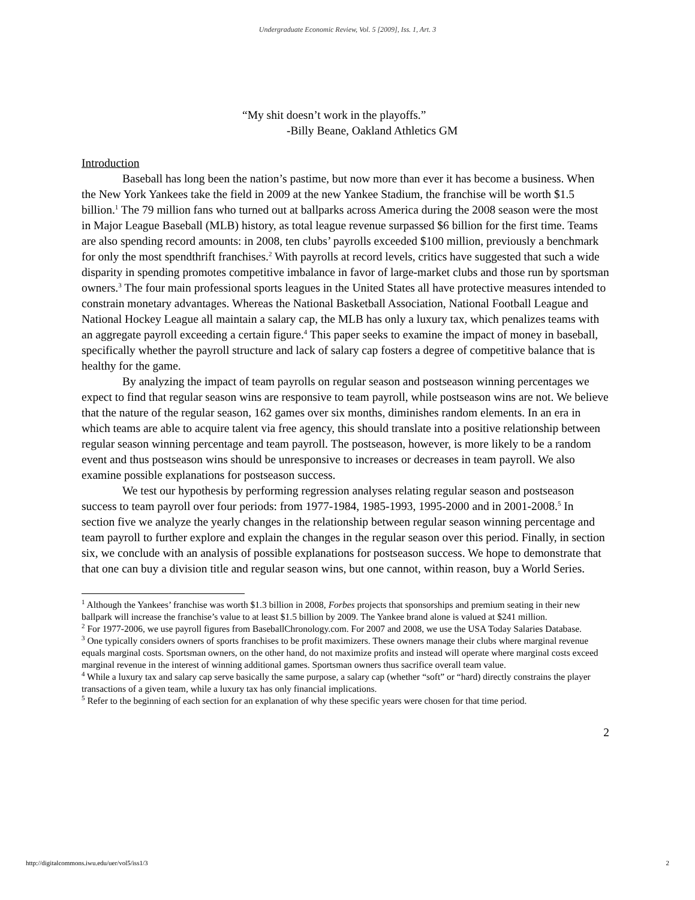Undergraduate Economic Review, Vol. 5 [2009], Iss. 1, Art. 3
“My shit doesn’t work in the playoffs.”
-Billy Beane, Oakland Athletics GM
Introduction
Baseball has long been the nation’s pastime, but now more than ever it has become a business. When the New York Yankees take the field in 2009 at the new Yankee Stadium, the franchise will be worth $1.5 billion.<sup>1</sup> The 79 million fans who turned out at ballparks across America during the 2008 season were the most in Major League Baseball (MLB) history, as total league revenue surpassed $6 billion for the first time. Teams are also spending record amounts: in 2008, ten clubs’ payrolls exceeded $100 million, previously a benchmark for only the most spendthrift franchises.<sup>2</sup> With payrolls at record levels, critics have suggested that such a wide disparity in spending promotes competitive imbalance in favor of large-market clubs and those run by sportsman owners.<sup>3</sup> The four main professional sports leagues in the United States all have protective measures intended to constrain monetary advantages. Whereas the National Basketball Association, National Football League and National Hockey League all maintain a salary cap, the MLB has only a luxury tax, which penalizes teams with an aggregate payroll exceeding a certain figure.<sup>4</sup> This paper seeks to examine the impact of money in baseball, specifically whether the payroll structure and lack of salary cap fosters a degree of competitive balance that is healthy for the game.
By analyzing the impact of team payrolls on regular season and postseason winning percentages we expect to find that regular season wins are responsive to team payroll, while postseason wins are not. We believe that the nature of the regular season, 162 games over six months, diminishes random elements. In an era in which teams are able to acquire talent via free agency, this should translate into a positive relationship between regular season winning percentage and team payroll. The postseason, however, is more likely to be a random event and thus postseason wins should be unresponsive to increases or decreases in team payroll. We also examine possible explanations for postseason success.
We test our hypothesis by performing regression analyses relating regular season and postseason success to team payroll over four periods: from 1977-1984, 1985-1993, 1995-2000 and in 2001-2008.<sup>5</sup> In section five we analyze the yearly changes in the relationship between regular season winning percentage and team payroll to further explore and explain the changes in the regular season over this period. Finally, in section six, we conclude with an analysis of possible explanations for postseason success. We hope to demonstrate that that one can buy a division title and regular season wins, but one cannot, within reason, buy a World Series.
<sup>1</sup> Although the Yankees’ franchise was worth $1.3 billion in 2008, Forbes projects that sponsorships and premium seating in their new ballpark will increase the franchise’s value to at least $1.5 billion by 2009. The Yankee brand alone is valued at $241 million.
<sup>2</sup> For 1977-2006, we use payroll figures from BaseballChronology.com. For 2007 and 2008, we use the USA Today Salaries Database.
<sup>3</sup> One typically considers owners of sports franchises to be profit maximizers. These owners manage their clubs where marginal revenue equals marginal costs. Sportsman owners, on the other hand, do not maximize profits and instead will operate where marginal costs exceed marginal revenue in the interest of winning additional games. Sportsman owners thus sacrifice overall team value.
<sup>4</sup> While a luxury tax and salary cap serve basically the same purpose, a salary cap (whether “soft” or “hard) directly constrains the player transactions of a given team, while a luxury tax has only financial implications.
<sup>5</sup> Refer to the beginning of each section for an explanation of why these specific years were chosen for that time period.
2
http://digitalcommons.iwu.edu/uer/vol5/iss1/3 2